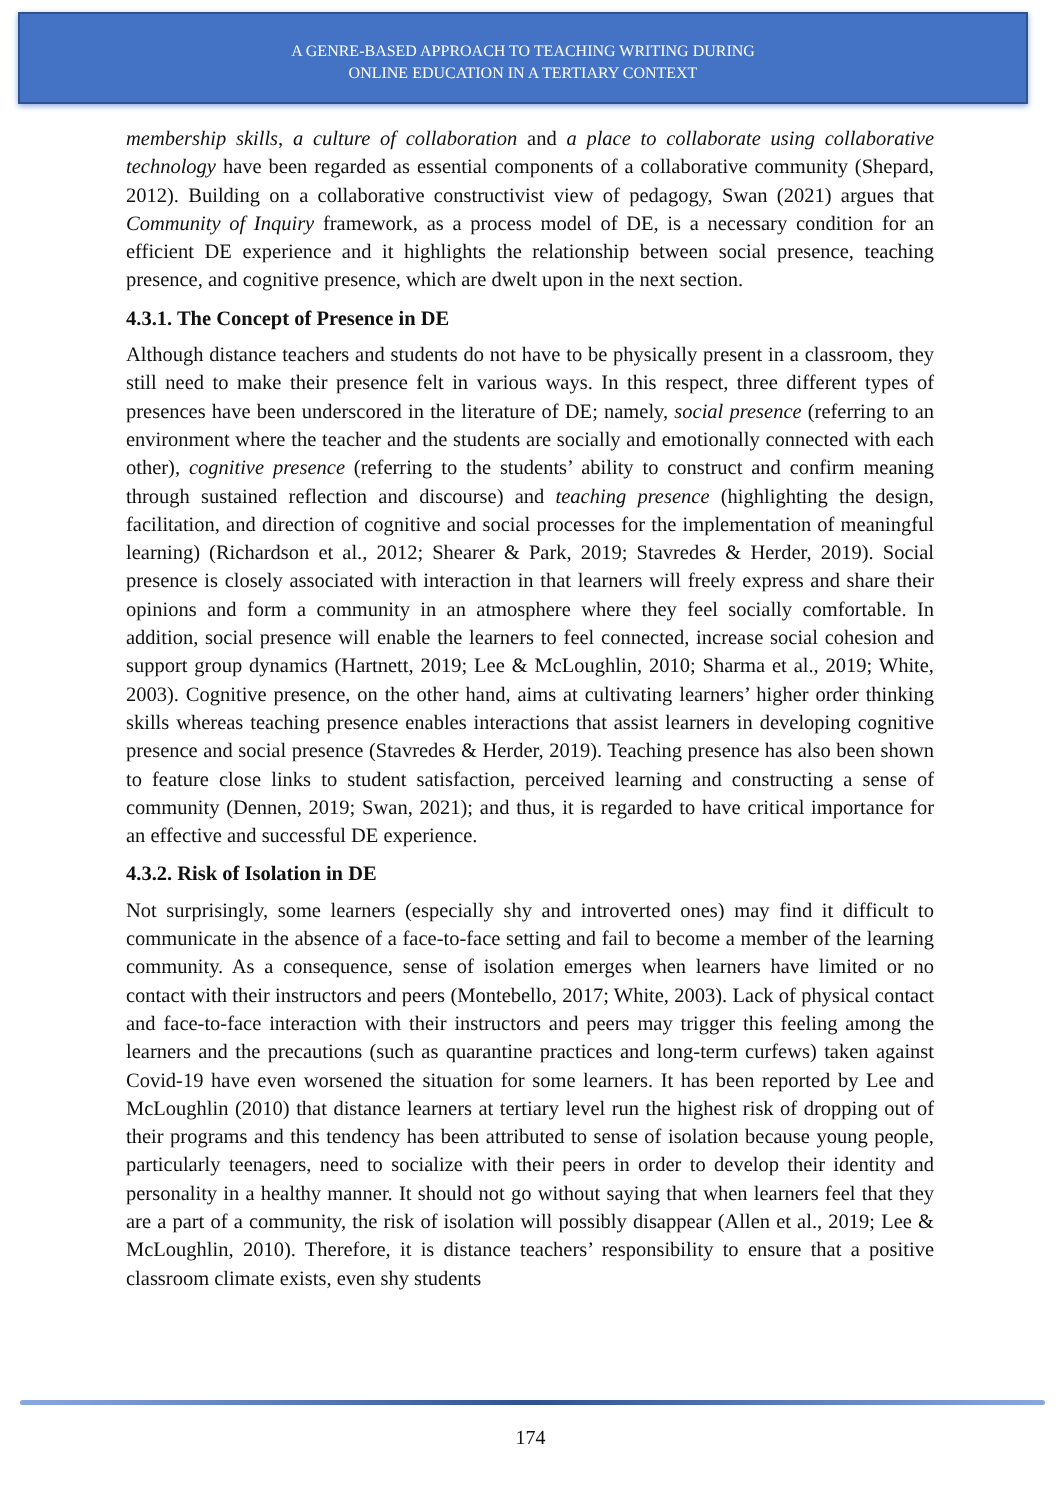A GENRE-BASED APPROACH TO TEACHING WRITING DURING
ONLINE EDUCATION IN A TERTIARY CONTEXT
membership skills, a culture of collaboration and a place to collaborate using collaborative technology have been regarded as essential components of a collaborative community (Shepard, 2012). Building on a collaborative constructivist view of pedagogy, Swan (2021) argues that Community of Inquiry framework, as a process model of DE, is a necessary condition for an efficient DE experience and it highlights the relationship between social presence, teaching presence, and cognitive presence, which are dwelt upon in the next section.
4.3.1. The Concept of Presence in DE
Although distance teachers and students do not have to be physically present in a classroom, they still need to make their presence felt in various ways. In this respect, three different types of presences have been underscored in the literature of DE; namely, social presence (referring to an environment where the teacher and the students are socially and emotionally connected with each other), cognitive presence (referring to the students’ ability to construct and confirm meaning through sustained reflection and discourse) and teaching presence (highlighting the design, facilitation, and direction of cognitive and social processes for the implementation of meaningful learning) (Richardson et al., 2012; Shearer & Park, 2019; Stavredes & Herder, 2019). Social presence is closely associated with interaction in that learners will freely express and share their opinions and form a community in an atmosphere where they feel socially comfortable. In addition, social presence will enable the learners to feel connected, increase social cohesion and support group dynamics (Hartnett, 2019; Lee & McLoughlin, 2010; Sharma et al., 2019; White, 2003). Cognitive presence, on the other hand, aims at cultivating learners’ higher order thinking skills whereas teaching presence enables interactions that assist learners in developing cognitive presence and social presence (Stavredes & Herder, 2019). Teaching presence has also been shown to feature close links to student satisfaction, perceived learning and constructing a sense of community (Dennen, 2019; Swan, 2021); and thus, it is regarded to have critical importance for an effective and successful DE experience.
4.3.2. Risk of Isolation in DE
Not surprisingly, some learners (especially shy and introverted ones) may find it difficult to communicate in the absence of a face-to-face setting and fail to become a member of the learning community. As a consequence, sense of isolation emerges when learners have limited or no contact with their instructors and peers (Montebello, 2017; White, 2003). Lack of physical contact and face-to-face interaction with their instructors and peers may trigger this feeling among the learners and the precautions (such as quarantine practices and long-term curfews) taken against Covid-19 have even worsened the situation for some learners. It has been reported by Lee and McLoughlin (2010) that distance learners at tertiary level run the highest risk of dropping out of their programs and this tendency has been attributed to sense of isolation because young people, particularly teenagers, need to socialize with their peers in order to develop their identity and personality in a healthy manner. It should not go without saying that when learners feel that they are a part of a community, the risk of isolation will possibly disappear (Allen et al., 2019; Lee & McLoughlin, 2010). Therefore, it is distance teachers’ responsibility to ensure that a positive classroom climate exists, even shy students
174